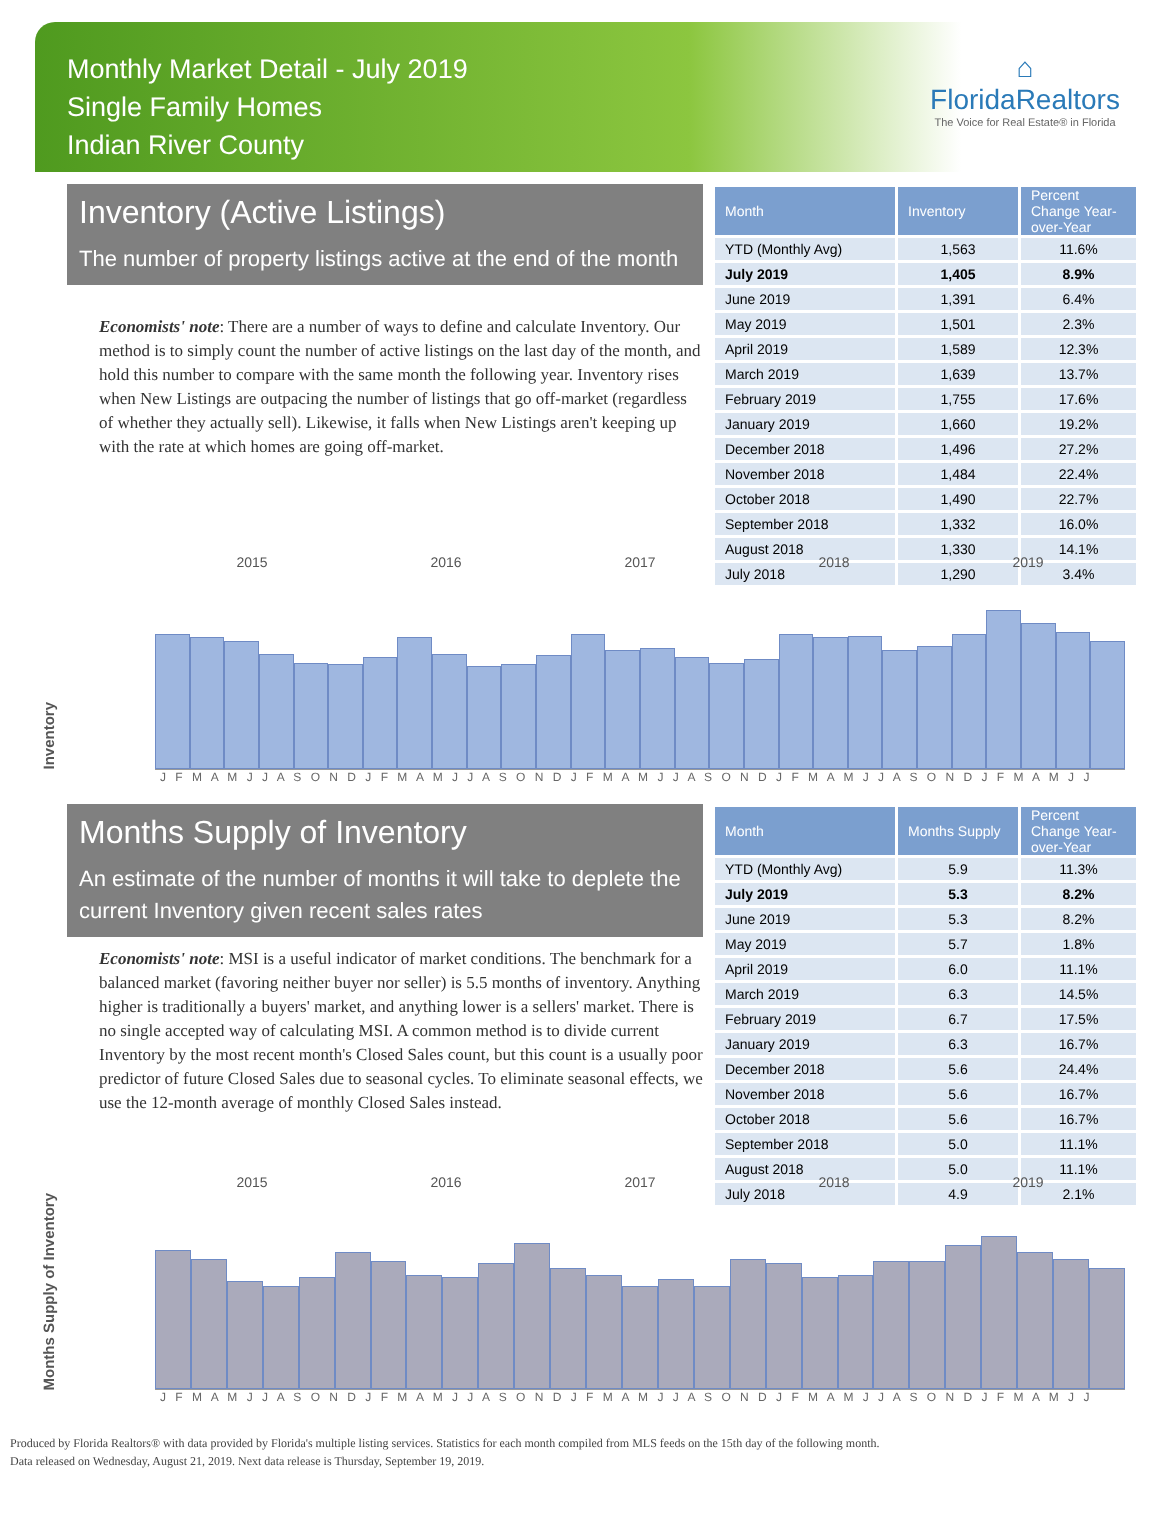Monthly Market Detail - July 2019
Single Family Homes
Indian River County
⌂
FloridaRealtors
The Voice for Real Estate® in Florida
Inventory (Active Listings)
The number of property listings active at the end of the month
Economists' note: There are a number of ways to define and calculate Inventory. Our method is to simply count the number of active listings on the last day of the month, and hold this number to compare with the same month the following year. Inventory rises when New Listings are outpacing the number of listings that go off-market (regardless of whether they actually sell). Likewise, it falls when New Listings aren't keeping up with the rate at which homes are going off-market.
| Month | Inventory | Percent Change Year-over-Year |
| --- | --- | --- |
| YTD (Monthly Avg) | 1,563 | 11.6% |
| July 2019 | 1,405 | 8.9% |
| June 2019 | 1,391 | 6.4% |
| May 2019 | 1,501 | 2.3% |
| April 2019 | 1,589 | 12.3% |
| March 2019 | 1,639 | 13.7% |
| February 2019 | 1,755 | 17.6% |
| January 2019 | 1,660 | 19.2% |
| December 2018 | 1,496 | 27.2% |
| November 2018 | 1,484 | 22.4% |
| October 2018 | 1,490 | 22.7% |
| September 2018 | 1,332 | 16.0% |
| August 2018 | 1,330 | 14.1% |
| July 2018 | 1,290 | 3.4% |
2015 2016 2017 2018 2019
Inventory
J F M A M J J A S O N D J F M A M J J A S O N D J F M A M J J A S O N D J F M A M J J A S O N D J F M A M J J
Months Supply of Inventory
An estimate of the number of months it will take to deplete the current Inventory given recent sales rates
Economists' note: MSI is a useful indicator of market conditions. The benchmark for a balanced market (favoring neither buyer nor seller) is 5.5 months of inventory. Anything higher is traditionally a buyers' market, and anything lower is a sellers' market. There is no single accepted way of calculating MSI. A common method is to divide current Inventory by the most recent month's Closed Sales count, but this count is a usually poor predictor of future Closed Sales due to seasonal cycles. To eliminate seasonal effects, we use the 12-month average of monthly Closed Sales instead.
| Month | Months Supply | Percent Change Year-over-Year |
| --- | --- | --- |
| YTD (Monthly Avg) | 5.9 | 11.3% |
| July 2019 | 5.3 | 8.2% |
| June 2019 | 5.3 | 8.2% |
| May 2019 | 5.7 | 1.8% |
| April 2019 | 6.0 | 11.1% |
| March 2019 | 6.3 | 14.5% |
| February 2019 | 6.7 | 17.5% |
| January 2019 | 6.3 | 16.7% |
| December 2018 | 5.6 | 24.4% |
| November 2018 | 5.6 | 16.7% |
| October 2018 | 5.6 | 16.7% |
| September 2018 | 5.0 | 11.1% |
| August 2018 | 5.0 | 11.1% |
| July 2018 | 4.9 | 2.1% |
2015 2016 2017 2018 2019
Months Supply of Inventory
J F M A M J J A S O N D J F M A M J J A S O N D J F M A M J J A S O N D J F M A M J J A S O N D J F M A M J J
Produced by Florida Realtors® with data provided by Florida's multiple listing services. Statistics for each month compiled from MLS feeds on the 15th day of the following month.
Data released on Wednesday, August 21, 2019. Next data release is Thursday, September 19, 2019.